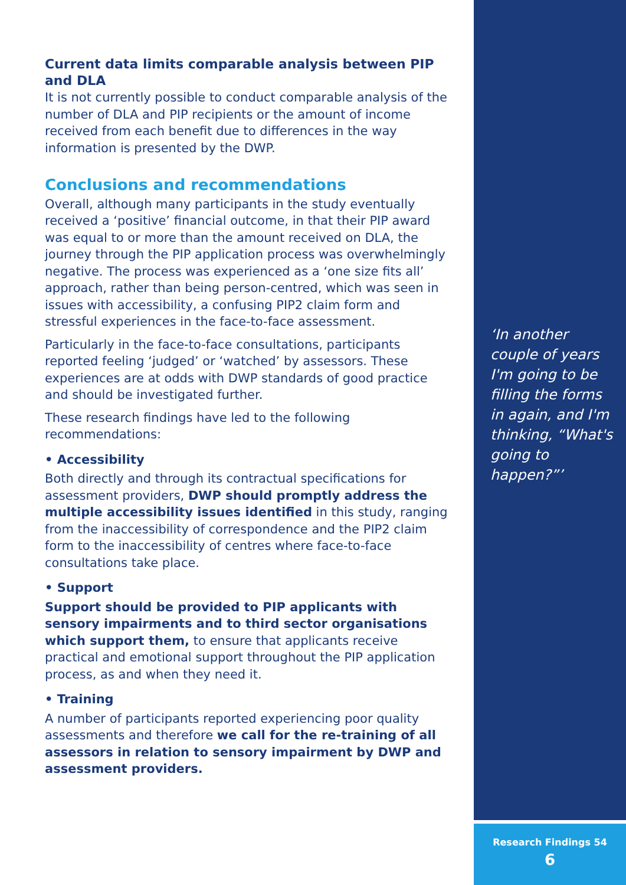Current data limits comparable analysis between PIP and DLA
It is not currently possible to conduct comparable analysis of the number of DLA and PIP recipients or the amount of income received from each benefit due to differences in the way information is presented by the DWP.
Conclusions and recommendations
Overall, although many participants in the study eventually received a ‘positive’ financial outcome, in that their PIP award was equal to or more than the amount received on DLA, the journey through the PIP application process was overwhelmingly negative. The process was experienced as a ‘one size fits all’ approach, rather than being person-centred, which was seen in issues with accessibility, a confusing PIP2 claim form and stressful experiences in the face-to-face assessment.
Particularly in the face-to-face consultations, participants reported feeling ‘judged’ or ‘watched’ by assessors. These experiences are at odds with DWP standards of good practice and should be investigated further.
These research findings have led to the following recommendations:
• Accessibility
Both directly and through its contractual specifications for assessment providers, DWP should promptly address the multiple accessibility issues identified in this study, ranging from the inaccessibility of correspondence and the PIP2 claim form to the inaccessibility of centres where face-to-face consultations take place.
• Support
Support should be provided to PIP applicants with sensory impairments and to third sector organisations which support them, to ensure that applicants receive practical and emotional support throughout the PIP application process, as and when they need it.
• Training
A number of participants reported experiencing poor quality assessments and therefore we call for the re-training of all assessors in relation to sensory impairment by DWP and assessment providers.
‘In another couple of years I'm going to be filling the forms in again, and I'm thinking, “What's going to happen?”’
Research Findings 54
6